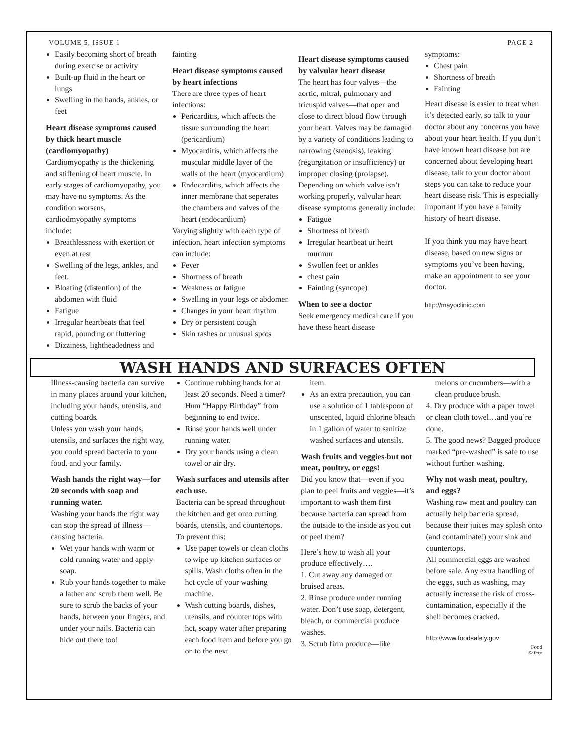VOLUME 5, ISSUE 1 PAGE 2
Easily becoming short of breath during exercise or activity
Built-up fluid in the heart or lungs
Swelling in the hands, ankles, or feet
Heart disease symptoms caused by thick heart muscle (cardiomyopathy)
Cardiomyopathy is the thickening and stiffening of heart muscle. In early stages of cardiomyopathy, you may have no symptoms. As the condition worsens, cardiodmyopathy symptoms include:
Breathlessness with exertion or even at rest
Swelling of the legs, ankles, and feet.
Bloating (distention) of the abdomen with fluid
Fatigue
Irregular heartbeats that feel rapid, pounding or fluttering
Dizziness, lightheadedness and
fainting
Heart disease symptoms caused by heart infections
There are three types of heart infections:
Pericarditis, which affects the tissue surrounding the heart (pericardium)
Myocarditis, which affects the muscular middle layer of the walls of the heart (myocardium)
Endocarditis, which affects the inner membrane that seperates the chambers and valves of the heart (endocardium)
Varying slightly with each type of infection, heart infection symptoms can include:
Fever
Shortness of breath
Weakness or fatigue
Swelling in your legs or abdomen
Changes in your heart rhythm
Dry or persistent cough
Skin rashes or unusual spots
Heart disease symptoms caused by valvular heart disease
The heart has four valves—the aortic, mitral, pulmonary and tricuspid valves—that open and close to direct blood flow through your heart. Valves may be damaged by a variety of conditions leading to narrowing (stenosis), leaking (regurgitation or insufficiency) or improper closing (prolapse). Depending on which valve isn’t working properly, valvular heart disease symptoms generally include:
Fatigue
Shortness of breath
Irregular heartbeat or heart murmur
Swollen feet or ankles
chest pain
Fainting (syncope)
When to see a doctor
Seek emergency medical care if you have these heart disease
symptoms:
Chest pain
Shortness of breath
Fainting
Heart disease is easier to treat when it’s detected early, so talk to your doctor about any concerns you have about your heart health. If you don’t have known heart disease but are concerned about developing heart disease, talk to your doctor about steps you can take to reduce your heart disease risk. This is especially important if you have a family history of heart disease.
If you think you may have heart disease, based on new signs or symptoms you’ve been having, make an appointment to see your doctor.
http://mayoclinic.com
WASH HANDS AND SURFACES OFTEN
Illness-causing bacteria can survive in many places around your kitchen, including your hands, utensils, and cutting boards.
Unless you wash your hands, utensils, and surfaces the right way, you could spread bacteria to your food, and your family.
Wash hands the right way—for 20 seconds with soap and running water.
Washing your hands the right way can stop the spread of illness—causing bacteria.
Wet your hands with warm or cold running water and apply soap.
Rub your hands together to make a lather and scrub them well. Be sure to scrub the backs of your hands, between your fingers, and under your nails. Bacteria can hide out there too!
Continue rubbing hands for at least 20 seconds. Need a timer? Hum “Happy Birthday” from beginning to end twice.
Rinse your hands well under running water.
Dry your hands using a clean towel or air dry.
Wash surfaces and utensils after each use.
Bacteria can be spread throughout the kitchen and get onto cutting boards, utensils, and countertops. To prevent this:
Use paper towels or clean cloths to wipe up kitchen surfaces or spills. Wash cloths often in the hot cycle of your washing machine.
Wash cutting boards, dishes, utensils, and counter tops with hot, soapy water after preparing each food item and before you go on to the next
item.
As an extra precaution, you can use a solution of 1 tablespoon of unscented, liquid chlorine bleach in 1 gallon of water to sanitize washed surfaces and utensils.
Wash fruits and veggies-but not meat, poultry, or eggs!
Did you know that—even if you plan to peel fruits and veggies—it’s important to wash them first because bacteria can spread from the outside to the inside as you cut or peel them?
Here’s how to wash all your produce effectively….
1. Cut away any damaged or bruised areas.
2. Rinse produce under running water. Don’t use soap, detergent, bleach, or commercial produce washes.
3. Scrub firm produce—like
melons or cucumbers—with a clean produce brush.
4. Dry produce with a paper towel or clean cloth towel…and you’re done.
5. The good news? Bagged produce marked “pre-washed” is safe to use without further washing.
Why not wash meat, poultry, and eggs?
Washing raw meat and poultry can actually help bacteria spread, because their juices may splash onto (and contaminate!) your sink and countertops.
All commercial eggs are washed before sale. Any extra handling of the eggs, such as washing, may actually increase the risk of cross-contamination, especially if the shell becomes cracked.
http://www.foodsafety.gov
Food
Safety